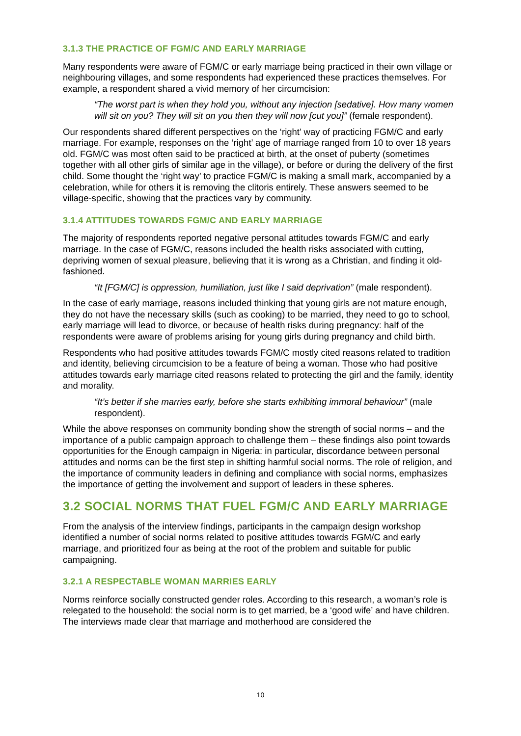3.1.3 THE PRACTICE OF FGM/C AND EARLY MARRIAGE
Many respondents were aware of FGM/C or early marriage being practiced in their own village or neighbouring villages, and some respondents had experienced these practices themselves. For example, a respondent shared a vivid memory of her circumcision:
“The worst part is when they hold you, without any injection [sedative]. How many women will sit on you? They will sit on you then they will now [cut you]” (female respondent).
Our respondents shared different perspectives on the ‘right’ way of practicing FGM/C and early marriage. For example, responses on the ‘right’ age of marriage ranged from 10 to over 18 years old. FGM/C was most often said to be practiced at birth, at the onset of puberty (sometimes together with all other girls of similar age in the village), or before or during the delivery of the first child. Some thought the ‘right way’ to practice FGM/C is making a small mark, accompanied by a celebration, while for others it is removing the clitoris entirely. These answers seemed to be village-specific, showing that the practices vary by community.
3.1.4 ATTITUDES TOWARDS FGM/C AND EARLY MARRIAGE
The majority of respondents reported negative personal attitudes towards FGM/C and early marriage. In the case of FGM/C, reasons included the health risks associated with cutting, depriving women of sexual pleasure, believing that it is wrong as a Christian, and finding it old-fashioned.
“It [FGM/C] is oppression, humiliation, just like I said deprivation” (male respondent).
In the case of early marriage, reasons included thinking that young girls are not mature enough, they do not have the necessary skills (such as cooking) to be married, they need to go to school, early marriage will lead to divorce, or because of health risks during pregnancy: half of the respondents were aware of problems arising for young girls during pregnancy and child birth.
Respondents who had positive attitudes towards FGM/C mostly cited reasons related to tradition and identity, believing circumcision to be a feature of being a woman. Those who had positive attitudes towards early marriage cited reasons related to protecting the girl and the family, identity and morality.
“It’s better if she marries early, before she starts exhibiting immoral behaviour” (male respondent).
While the above responses on community bonding show the strength of social norms – and the importance of a public campaign approach to challenge them – these findings also point towards opportunities for the Enough campaign in Nigeria: in particular, discordance between personal attitudes and norms can be the first step in shifting harmful social norms. The role of religion, and the importance of community leaders in defining and compliance with social norms, emphasizes the importance of getting the involvement and support of leaders in these spheres.
3.2 SOCIAL NORMS THAT FUEL FGM/C AND EARLY MARRIAGE
From the analysis of the interview findings, participants in the campaign design workshop identified a number of social norms related to positive attitudes towards FGM/C and early marriage, and prioritized four as being at the root of the problem and suitable for public campaigning.
3.2.1 A RESPECTABLE WOMAN MARRIES EARLY
Norms reinforce socially constructed gender roles. According to this research, a woman’s role is relegated to the household: the social norm is to get married, be a ‘good wife’ and have children. The interviews made clear that marriage and motherhood are considered the
10